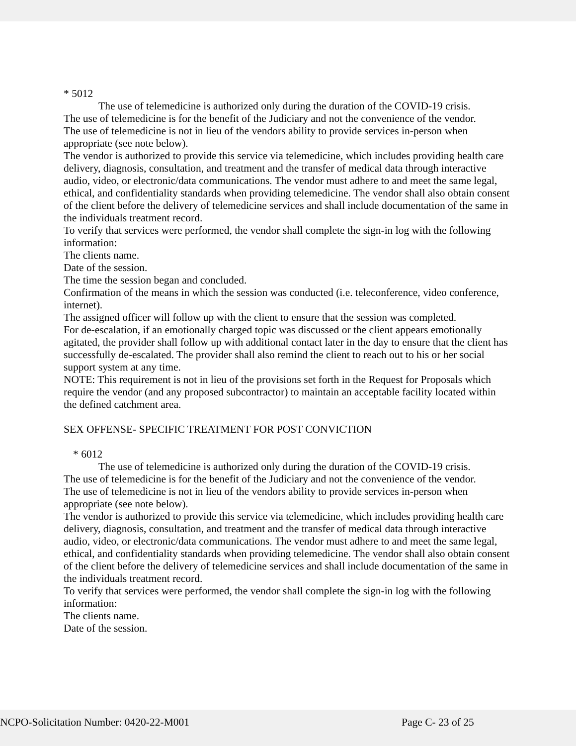* 5012
The use of telemedicine is authorized only during the duration of the COVID-19 crisis.
The use of telemedicine is for the benefit of the Judiciary and not the convenience of the vendor.
The use of telemedicine is not in lieu of the vendors ability to provide services in-person when appropriate (see note below).
The vendor is authorized to provide this service via telemedicine, which includes providing health care delivery, diagnosis, consultation, and treatment and the transfer of medical data through interactive audio, video, or electronic/data communications. The vendor must adhere to and meet the same legal, ethical, and confidentiality standards when providing telemedicine. The vendor shall also obtain consent of the client before the delivery of telemedicine services and shall include documentation of the same in the individuals treatment record.
To verify that services were performed, the vendor shall complete the sign-in log with the following information:
The clients name.
Date of the session.
The time the session began and concluded.
Confirmation of the means in which the session was conducted (i.e. teleconference, video conference, internet).
The assigned officer will follow up with the client to ensure that the session was completed.
For de-escalation, if an emotionally charged topic was discussed or the client appears emotionally agitated, the provider shall follow up with additional contact later in the day to ensure that the client has successfully de-escalated. The provider shall also remind the client to reach out to his or her social support system at any time.
NOTE: This requirement is not in lieu of the provisions set forth in the Request for Proposals which require the vendor (and any proposed subcontractor) to maintain an acceptable facility located within the defined catchment area.
SEX OFFENSE- SPECIFIC TREATMENT FOR POST CONVICTION
* 6012
The use of telemedicine is authorized only during the duration of the COVID-19 crisis.
The use of telemedicine is for the benefit of the Judiciary and not the convenience of the vendor.
The use of telemedicine is not in lieu of the vendors ability to provide services in-person when appropriate (see note below).
The vendor is authorized to provide this service via telemedicine, which includes providing health care delivery, diagnosis, consultation, and treatment and the transfer of medical data through interactive audio, video, or electronic/data communications. The vendor must adhere to and meet the same legal, ethical, and confidentiality standards when providing telemedicine. The vendor shall also obtain consent of the client before the delivery of telemedicine services and shall include documentation of the same in the individuals treatment record.
To verify that services were performed, the vendor shall complete the sign-in log with the following information:
The clients name.
Date of the session.
NCPO-Solicitation Number: 0420-22-M001 Page C- 23 of 25